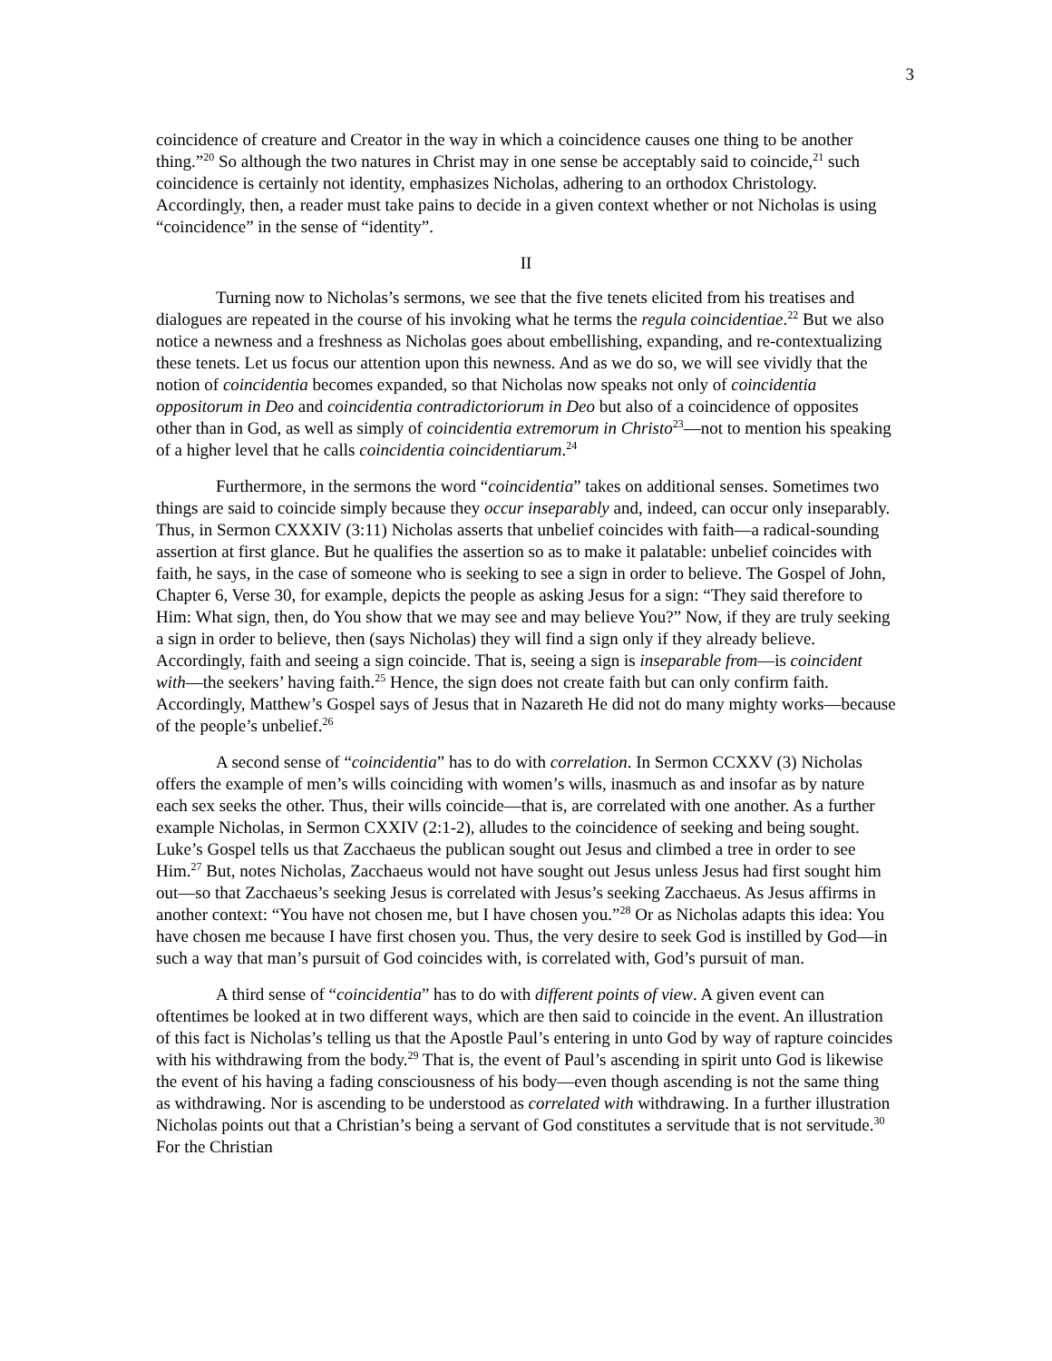3
coincidence of creature and Creator in the way in which a coincidence causes one thing to be another thing.”<sup>20</sup> So although the two natures in Christ may in one sense be acceptably said to coincide,<sup>21</sup> such coincidence is certainly not identity, emphasizes Nicholas, adhering to an orthodox Christology. Accordingly, then, a reader must take pains to decide in a given context whether or not Nicholas is using “coincidence” in the sense of “identity”.
II
Turning now to Nicholas’s sermons, we see that the five tenets elicited from his treatises and dialogues are repeated in the course of his invoking what he terms the regula coincidentiae.<sup>22</sup> But we also notice a newness and a freshness as Nicholas goes about embellishing, expanding, and re-contextualizing these tenets. Let us focus our attention upon this newness. And as we do so, we will see vividly that the notion of coincidentia becomes expanded, so that Nicholas now speaks not only of coincidentia oppositorum in Deo and coincidentia contradictoriorum in Deo but also of a coincidence of opposites other than in God, as well as simply of coincidentia extremorum in Christo<sup>23</sup>—not to mention his speaking of a higher level that he calls coincidentia coincidentiarum.<sup>24</sup>
Furthermore, in the sermons the word “coincidentia” takes on additional senses. Sometimes two things are said to coincide simply because they occur inseparably and, indeed, can occur only inseparably. Thus, in Sermon CXXXIV (3:11) Nicholas asserts that unbelief coincides with faith—a radical-sounding assertion at first glance. But he qualifies the assertion so as to make it palatable: unbelief coincides with faith, he says, in the case of someone who is seeking to see a sign in order to believe. The Gospel of John, Chapter 6, Verse 30, for example, depicts the people as asking Jesus for a sign: “They said therefore to Him: What sign, then, do You show that we may see and may believe You?” Now, if they are truly seeking a sign in order to believe, then (says Nicholas) they will find a sign only if they already believe. Accordingly, faith and seeing a sign coincide. That is, seeing a sign is inseparable from—is coincident with—the seekers’ having faith.<sup>25</sup> Hence, the sign does not create faith but can only confirm faith. Accordingly, Matthew’s Gospel says of Jesus that in Nazareth He did not do many mighty works—because of the people’s unbelief.<sup>26</sup>
A second sense of “coincidentia” has to do with correlation. In Sermon CCXXV (3) Nicholas offers the example of men’s wills coinciding with women’s wills, inasmuch as and insofar as by nature each sex seeks the other. Thus, their wills coincide—that is, are correlated with one another. As a further example Nicholas, in Sermon CXXIV (2:1-2), alludes to the coincidence of seeking and being sought. Luke’s Gospel tells us that Zacchaeus the publican sought out Jesus and climbed a tree in order to see Him.<sup>27</sup> But, notes Nicholas, Zacchaeus would not have sought out Jesus unless Jesus had first sought him out—so that Zacchaeus’s seeking Jesus is correlated with Jesus’s seeking Zacchaeus. As Jesus affirms in another context: “You have not chosen me, but I have chosen you.”<sup>28</sup> Or as Nicholas adapts this idea: You have chosen me because I have first chosen you. Thus, the very desire to seek God is instilled by God—in such a way that man’s pursuit of God coincides with, is correlated with, God’s pursuit of man.
A third sense of “coincidentia” has to do with different points of view. A given event can oftentimes be looked at in two different ways, which are then said to coincide in the event. An illustration of this fact is Nicholas’s telling us that the Apostle Paul’s entering in unto God by way of rapture coincides with his withdrawing from the body.<sup>29</sup> That is, the event of Paul’s ascending in spirit unto God is likewise the event of his having a fading consciousness of his body—even though ascending is not the same thing as withdrawing. Nor is ascending to be understood as correlated with withdrawing. In a further illustration Nicholas points out that a Christian’s being a servant of God constitutes a servitude that is not servitude.<sup>30</sup> For the Christian